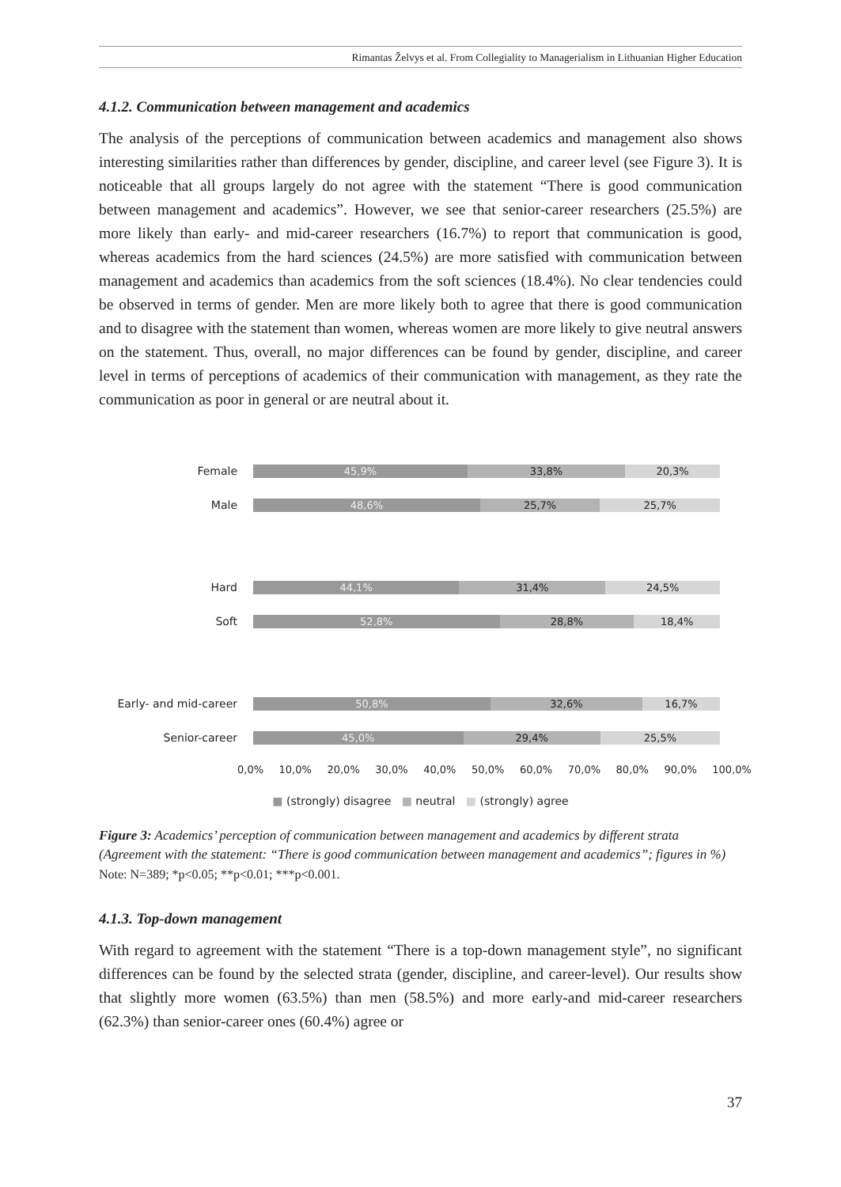Rimantas Želvys et al. From Collegiality to Managerialism in Lithuanian Higher Education
4.1.2. Communication between management and academics
The analysis of the perceptions of communication between academics and management also shows interesting similarities rather than differences by gender, discipline, and career level (see Figure 3). It is noticeable that all groups largely do not agree with the statement “There is good communication between management and academics”. However, we see that senior-career researchers (25.5%) are more likely than early- and mid-career researchers (16.7%) to report that communication is good, whereas academics from the hard sciences (24.5%) are more satisfied with communication between management and academics than academics from the soft sciences (18.4%). No clear tendencies could be observed in terms of gender. Men are more likely both to agree that there is good communication and to disagree with the statement than women, whereas women are more likely to give neutral answers on the statement. Thus, overall, no major differences can be found by gender, discipline, and career level in terms of perceptions of academics of their communication with management, as they rate the communication as poor in general or are neutral about it.
Female
45,9% 33,8% 20,3%
Male
48,6% 25,7% 25,7%
Hard
44,1% 31,4% 24,5%
Soft
52,8% 28,8% 18,4%
Early- and mid-career
50,8% 32,6% 16,7%
Senior-career
45,0% 29,4% 25,5%
0,0% 10,0% 20,0% 30,0% 40,0% 50,0% 60,0% 70,0% 80,0% 90,0% 100,0%
■ (strongly) disagree ■ neutral ■ (strongly) agree
Figure 3: Academics’ perception of communication between management and academics by different strata (Agreement with the statement: “There is good communication between management and academics”; figures in %)
Note: N=389; *p<0.05; **p<0.01; ***p<0.001.
4.1.3. Top-down management
With regard to agreement with the statement “There is a top-down management style”, no significant differences can be found by the selected strata (gender, discipline, and career-level). Our results show that slightly more women (63.5%) than men (58.5%) and more early-and mid-career researchers (62.3%) than senior-career ones (60.4%) agree or
37